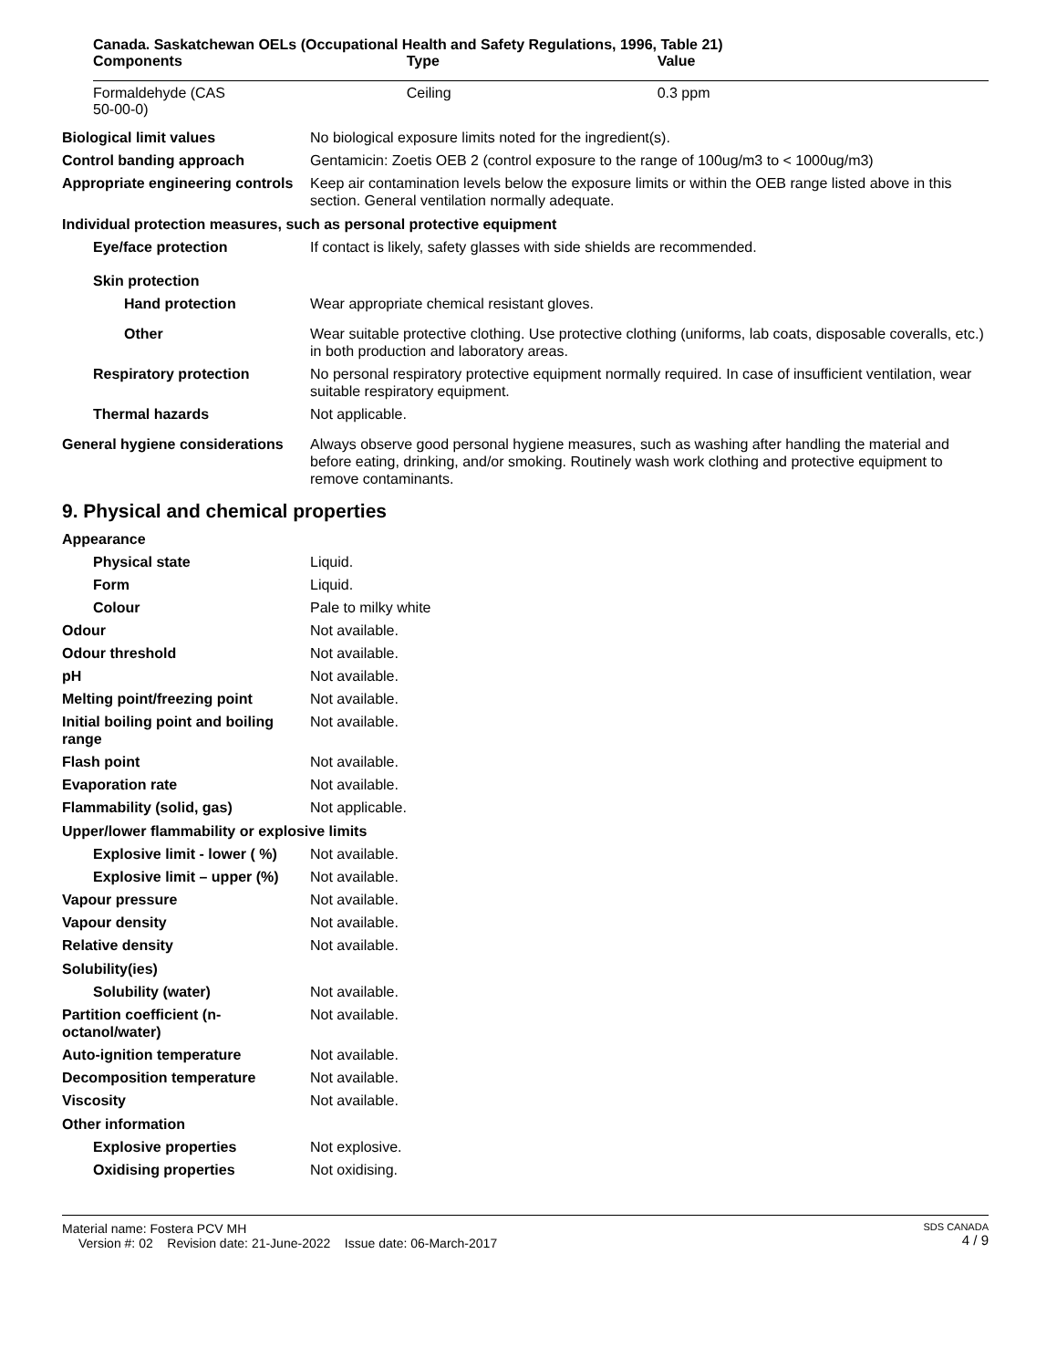Canada. Saskatchewan OELs (Occupational Health and Safety Regulations, 1996, Table 21)
| Components | Type | Value |
| --- | --- | --- |
| Formaldehyde (CAS 50-00-0) | Ceiling | 0.3 ppm |
Biological limit values No biological exposure limits noted for the ingredient(s).
Control banding approach Gentamicin: Zoetis OEB 2 (control exposure to the range of 100ug/m3 to < 1000ug/m3)
Appropriate engineering controls
Keep air contamination levels below the exposure limits or within the OEB range listed above in this section. General ventilation normally adequate.
Individual protection measures, such as personal protective equipment
Eye/face protection If contact is likely, safety glasses with side shields are recommended.
Skin protection
Hand protection Wear appropriate chemical resistant gloves.
Other Wear suitable protective clothing. Use protective clothing (uniforms, lab coats, disposable coveralls, etc.) in both production and laboratory areas.
Respiratory protection No personal respiratory protective equipment normally required. In case of insufficient ventilation, wear suitable respiratory equipment.
Thermal hazards Not applicable.
General hygiene considerations
Always observe good personal hygiene measures, such as washing after handling the material and before eating, drinking, and/or smoking. Routinely wash work clothing and protective equipment to remove contaminants.
9. Physical and chemical properties
Appearance
Physical state Liquid.
Form Liquid.
Colour Pale to milky white
Odour Not available.
Odour threshold Not available.
pH Not available.
Melting point/freezing point Not available.
Initial boiling point and boiling range
Not available.
Flash point Not available.
Evaporation rate Not available.
Flammability (solid, gas) Not applicable.
Upper/lower flammability or explosive limits
Explosive limit - lower ( %)
Not available.
Explosive limit – upper (%)
Not available.
Vapour pressure Not available.
Vapour density Not available.
Relative density Not available.
Solubility(ies)
Solubility (water) Not available.
Partition coefficient (n-octanol/water)
Not available.
Auto-ignition temperature Not available.
Decomposition temperature Not available.
Viscosity Not available.
Other information
Explosive properties Not explosive.
Oxidising properties Not oxidising.
Material name: Fostera PCV MH
Version #: 02 Revision date: 21-June-2022 Issue date: 06-March-2017
SDS CANADA
4 / 9